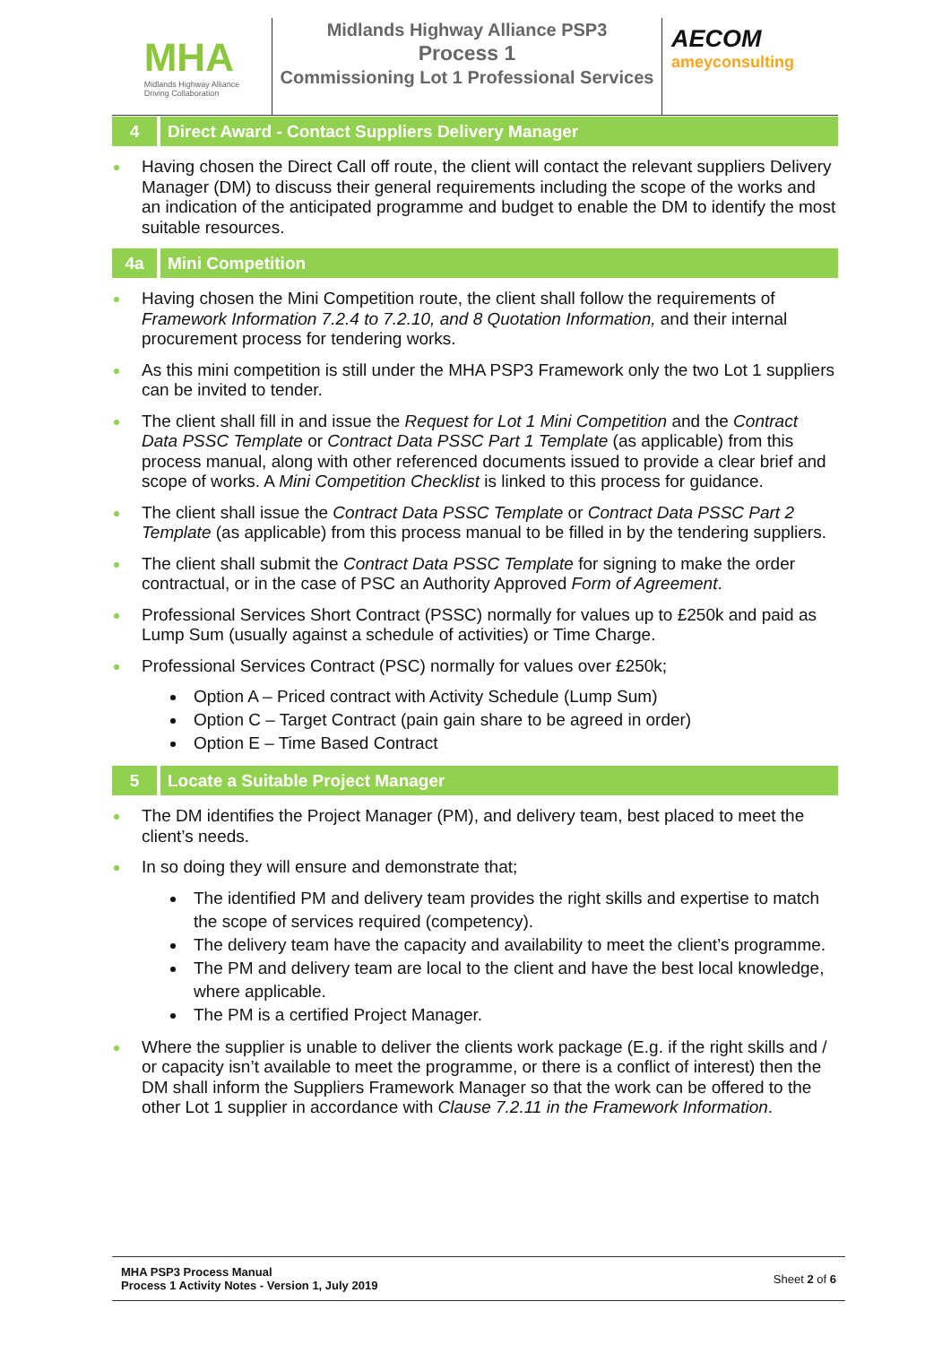MHA
Midlands Highway Alliance
Driving Collaboration
Midlands Highway Alliance PSP3
Process 1
Commissioning Lot 1 Professional Services
AECOM
ameyconsulting
4
Direct Award - Contact Suppliers Delivery Manager
Having chosen the Direct Call off route, the client will contact the relevant suppliers Delivery Manager (DM) to discuss their general requirements including the scope of the works and an indication of the anticipated programme and budget to enable the DM to identify the most suitable resources.
4a
Mini Competition
Having chosen the Mini Competition route, the client shall follow the requirements of Framework Information 7.2.4 to 7.2.10, and 8 Quotation Information, and their internal procurement process for tendering works.
As this mini competition is still under the MHA PSP3 Framework only the two Lot 1 suppliers can be invited to tender.
The client shall fill in and issue the Request for Lot 1 Mini Competition and the Contract Data PSSC Template or Contract Data PSSC Part 1 Template (as applicable) from this process manual, along with other referenced documents issued to provide a clear brief and scope of works. A Mini Competition Checklist is linked to this process for guidance.
The client shall issue the Contract Data PSSC Template or Contract Data PSSC Part 2 Template (as applicable) from this process manual to be filled in by the tendering suppliers.
The client shall submit the Contract Data PSSC Template for signing to make the order contractual, or in the case of PSC an Authority Approved Form of Agreement.
Professional Services Short Contract (PSSC) normally for values up to £250k and paid as Lump Sum (usually against a schedule of activities) or Time Charge.
Professional Services Contract (PSC) normally for values over £250k;
Option A – Priced contract with Activity Schedule (Lump Sum)
Option C – Target Contract (pain gain share to be agreed in order)
Option E – Time Based Contract
5
Locate a Suitable Project Manager
The DM identifies the Project Manager (PM), and delivery team, best placed to meet the client’s needs.
In so doing they will ensure and demonstrate that;
The identified PM and delivery team provides the right skills and expertise to match the scope of services required (competency).
The delivery team have the capacity and availability to meet the client’s programme.
The PM and delivery team are local to the client and have the best local knowledge, where applicable.
The PM is a certified Project Manager.
Where the supplier is unable to deliver the clients work package (E.g. if the right skills and / or capacity isn’t available to meet the programme, or there is a conflict of interest) then the DM shall inform the Suppliers Framework Manager so that the work can be offered to the other Lot 1 supplier in accordance with Clause 7.2.11 in the Framework Information.
MHA PSP3 Process Manual
Process 1 Activity Notes - Version 1, July 2019
Sheet 2 of 6